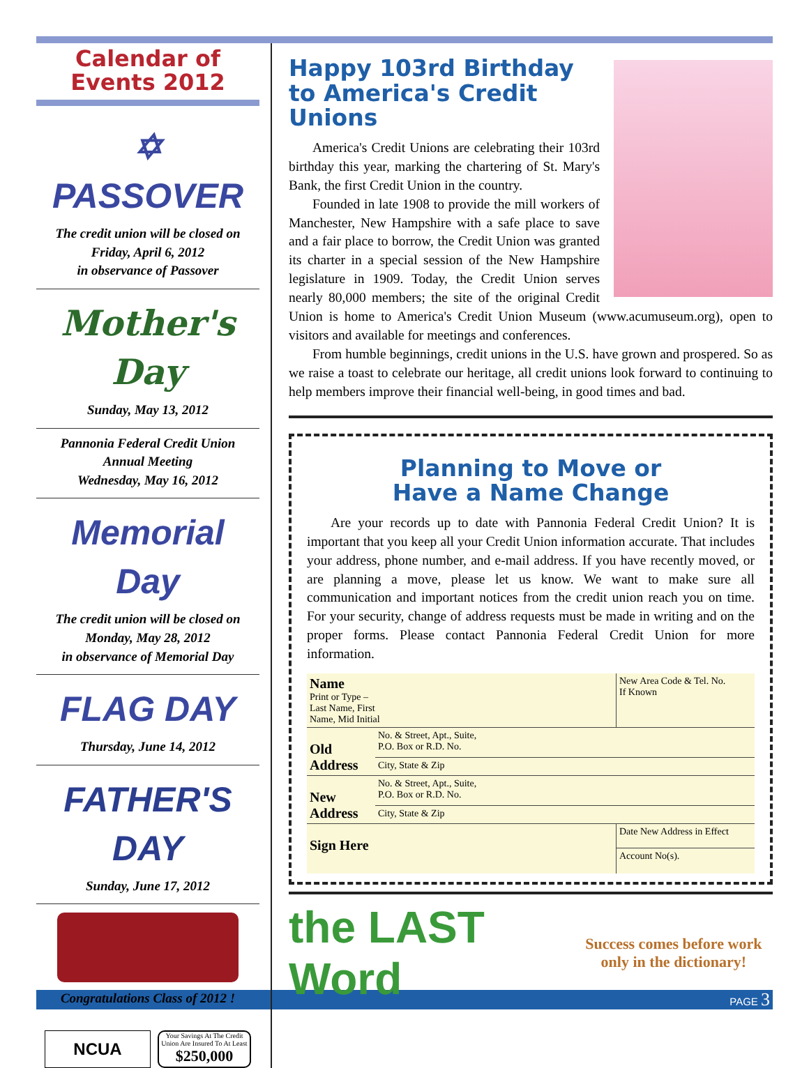Calendar of Events 2012
✡ PASSOVER
The credit union will be closed on
Friday, April 6, 2012
in observance of Passover
Mother's Day
Sunday, May 13, 2012
Pannonia Federal Credit Union
Annual Meeting
Wednesday, May 16, 2012
Memorial Day
The credit union will be closed on
Monday, May 28, 2012
in observance of Memorial Day
FLAG DAY
Thursday, June 14, 2012
FATHER'S DAY
Sunday, June 17, 2012
Congratulations Class of 2012 !
NCUA
Your Savings At The Credit Union Are Insured To At Least
$250,000
Happy 103rd Birthday to America's Credit Unions
America's Credit Unions are celebrating their 103rd birthday this year, marking the chartering of St. Mary's Bank, the first Credit Union in the country.
Founded in late 1908 to provide the mill workers of Manchester, New Hampshire with a safe place to save and a fair place to borrow, the Credit Union was granted its charter in a special session of the New Hampshire legislature in 1909. Today, the Credit Union serves nearly 80,000 members; the site of the original Credit Union is home to America's Credit Union Museum (www.acumuseum.org), open to visitors and available for meetings and conferences.
From humble beginnings, credit unions in the U.S. have grown and prospered. So as we raise a toast to celebrate our heritage, all credit unions look forward to continuing to help members improve their financial well-being, in good times and bad.
Planning to Move or
Have a Name Change
Are your records up to date with Pannonia Federal Credit Union? It is important that you keep all your Credit Union information accurate. That includes your address, phone number, and e-mail address. If you have recently moved, or are planning a move, please let us know. We want to make sure all communication and important notices from the credit union reach you on time. For your security, change of address requests must be made in writing and on the proper forms. Please contact Pannonia Federal Credit Union for more information.
| Name Print or Type – Last Name, First Name, Mid Initial | | New Area Code & Tel. No. If Known |
| Old Address | No. & Street, Apt., Suite, P.O. Box or R.D. No. | |
| | City, State & Zip | |
| New Address | No. & Street, Apt., Suite, P.O. Box or R.D. No. | |
| | City, State & Zip | |
| Sign Here | | Date New Address in Effect |
| | | Account No(s). |
the LAST Word Success comes before work only in the dictionary!
PAGE 3